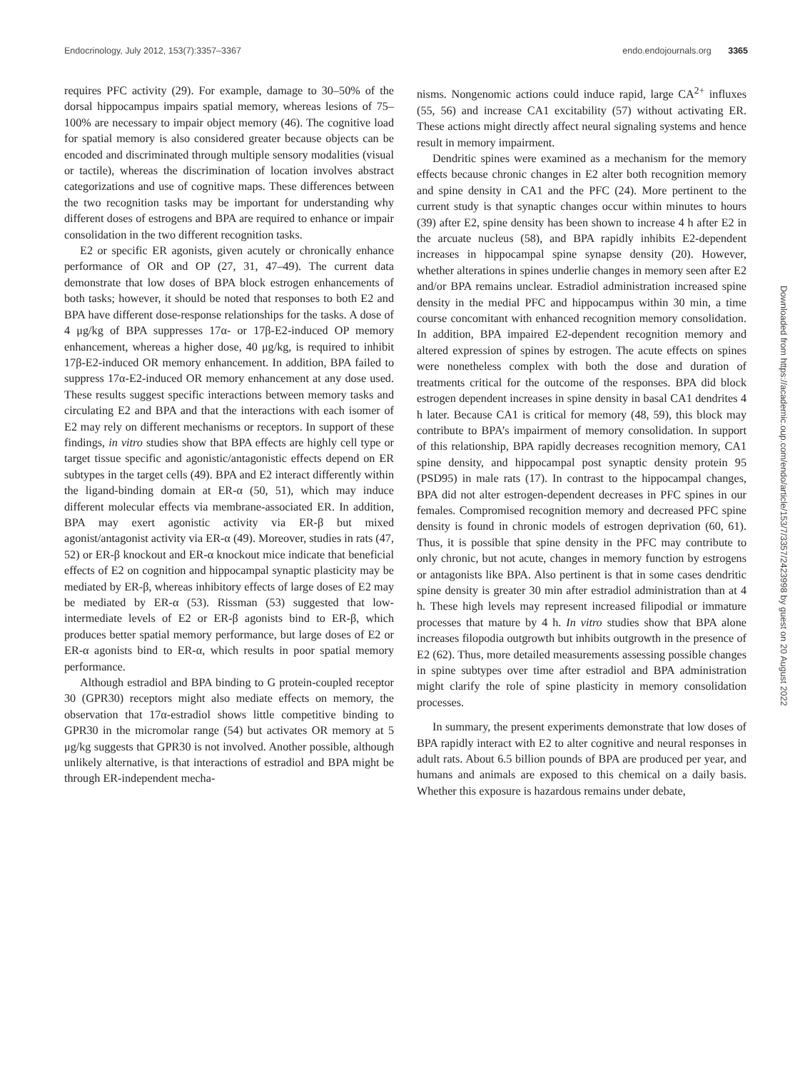Endocrinology, July 2012, 153(7):3357–3367 endo.endojournals.org 3365
requires PFC activity (29). For example, damage to 30–50% of the dorsal hippocampus impairs spatial memory, whereas lesions of 75–100% are necessary to impair object memory (46). The cognitive load for spatial memory is also considered greater because objects can be encoded and discriminated through multiple sensory modalities (visual or tactile), whereas the discrimination of location involves abstract categorizations and use of cognitive maps. These differences between the two recognition tasks may be important for understanding why different doses of estrogens and BPA are required to enhance or impair consolidation in the two different recognition tasks.
E2 or specific ER agonists, given acutely or chronically enhance performance of OR and OP (27, 31, 47–49). The current data demonstrate that low doses of BPA block estrogen enhancements of both tasks; however, it should be noted that responses to both E2 and BPA have different dose-response relationships for the tasks. A dose of 4 μg/kg of BPA suppresses 17α- or 17β-E2-induced OP memory enhancement, whereas a higher dose, 40 μg/kg, is required to inhibit 17β-E2-induced OR memory enhancement. In addition, BPA failed to suppress 17α-E2-induced OR memory enhancement at any dose used. These results suggest specific interactions between memory tasks and circulating E2 and BPA and that the interactions with each isomer of E2 may rely on different mechanisms or receptors. In support of these findings, in vitro studies show that BPA effects are highly cell type or target tissue specific and agonistic/antagonistic effects depend on ER subtypes in the target cells (49). BPA and E2 interact differently within the ligand-binding domain at ER-α (50, 51), which may induce different molecular effects via membrane-associated ER. In addition, BPA may exert agonistic activity via ER-β but mixed agonist/antagonist activity via ER-α (49). Moreover, studies in rats (47, 52) or ER-β knockout and ER-α knockout mice indicate that beneficial effects of E2 on cognition and hippocampal synaptic plasticity may be mediated by ER-β, whereas inhibitory effects of large doses of E2 may be mediated by ER-α (53). Rissman (53) suggested that low-intermediate levels of E2 or ER-β agonists bind to ER-β, which produces better spatial memory performance, but large doses of E2 or ER-α agonists bind to ER-α, which results in poor spatial memory performance.
Although estradiol and BPA binding to G protein-coupled receptor 30 (GPR30) receptors might also mediate effects on memory, the observation that 17α-estradiol shows little competitive binding to GPR30 in the micromolar range (54) but activates OR memory at 5 μg/kg suggests that GPR30 is not involved. Another possible, although unlikely alternative, is that interactions of estradiol and BPA might be through ER-independent mecha-
nisms. Nongenomic actions could induce rapid, large CA<sup>2+</sup> influxes (55, 56) and increase CA1 excitability (57) without activating ER. These actions might directly affect neural signaling systems and hence result in memory impairment.
Dendritic spines were examined as a mechanism for the memory effects because chronic changes in E2 alter both recognition memory and spine density in CA1 and the PFC (24). More pertinent to the current study is that synaptic changes occur within minutes to hours (39) after E2, spine density has been shown to increase 4 h after E2 in the arcuate nucleus (58), and BPA rapidly inhibits E2-dependent increases in hippocampal spine synapse density (20). However, whether alterations in spines underlie changes in memory seen after E2 and/or BPA remains unclear. Estradiol administration increased spine density in the medial PFC and hippocampus within 30 min, a time course concomitant with enhanced recognition memory consolidation. In addition, BPA impaired E2-dependent recognition memory and altered expression of spines by estrogen. The acute effects on spines were nonetheless complex with both the dose and duration of treatments critical for the outcome of the responses. BPA did block estrogen dependent increases in spine density in basal CA1 dendrites 4 h later. Because CA1 is critical for memory (48, 59), this block may contribute to BPA’s impairment of memory consolidation. In support of this relationship, BPA rapidly decreases recognition memory, CA1 spine density, and hippocampal post synaptic density protein 95 (PSD95) in male rats (17). In contrast to the hippocampal changes, BPA did not alter estrogen-dependent decreases in PFC spines in our females. Compromised recognition memory and decreased PFC spine density is found in chronic models of estrogen deprivation (60, 61). Thus, it is possible that spine density in the PFC may contribute to only chronic, but not acute, changes in memory function by estrogens or antagonists like BPA. Also pertinent is that in some cases dendritic spine density is greater 30 min after estradiol administration than at 4 h. These high levels may represent increased filipodial or immature processes that mature by 4 h. In vitro studies show that BPA alone increases filopodia outgrowth but inhibits outgrowth in the presence of E2 (62). Thus, more detailed measurements assessing possible changes in spine subtypes over time after estradiol and BPA administration might clarify the role of spine plasticity in memory consolidation processes.
In summary, the present experiments demonstrate that low doses of BPA rapidly interact with E2 to alter cognitive and neural responses in adult rats. About 6.5 billion pounds of BPA are produced per year, and humans and animals are exposed to this chemical on a daily basis. Whether this exposure is hazardous remains under debate,
Downloaded from https://academic.oup.com/endo/article/153/7/3357/2423998 by guest on 20 August 2022